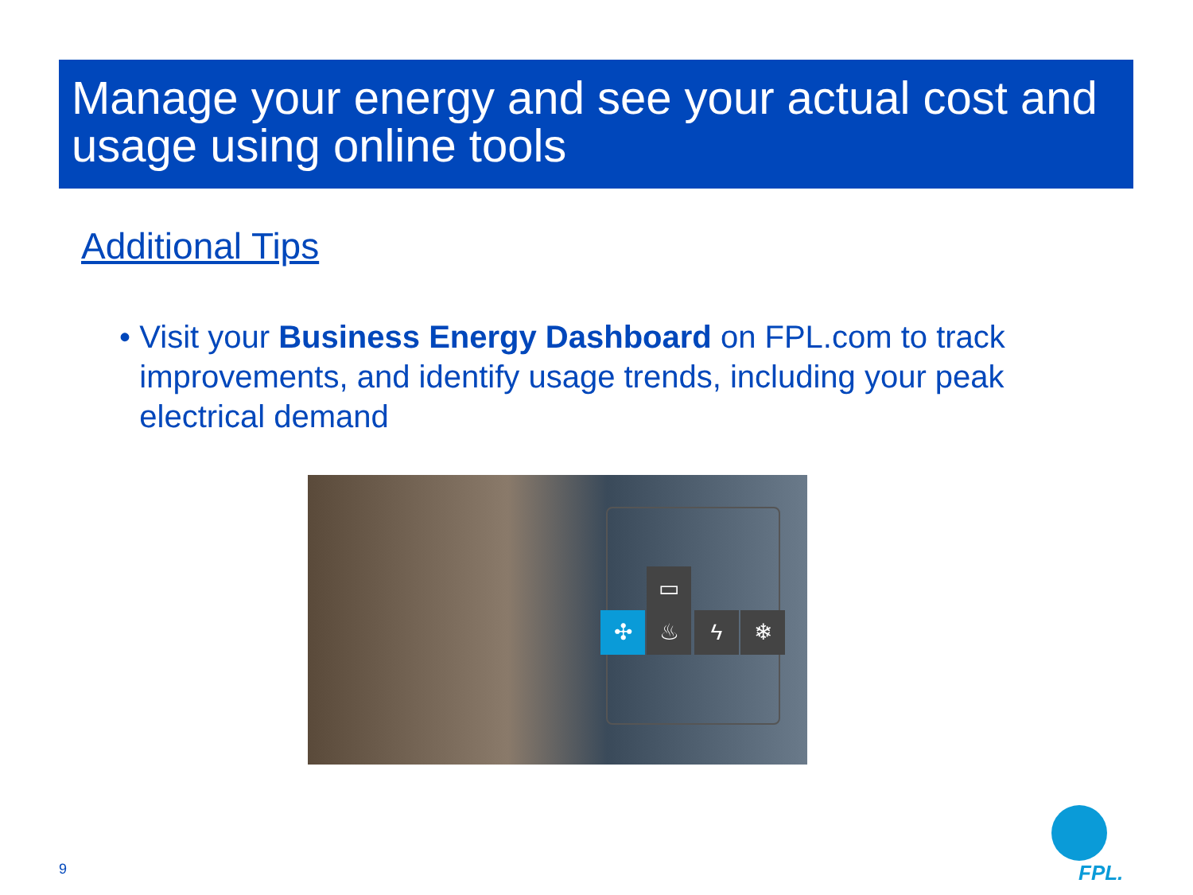Manage your energy and see your actual cost and usage using online tools
Additional Tips
• Visit your Business Energy Dashboard on FPL.com to track improvements, and identify usage trends, including your peak electrical demand
▭
✣ ♨ ϟ ❄
9 FPL.